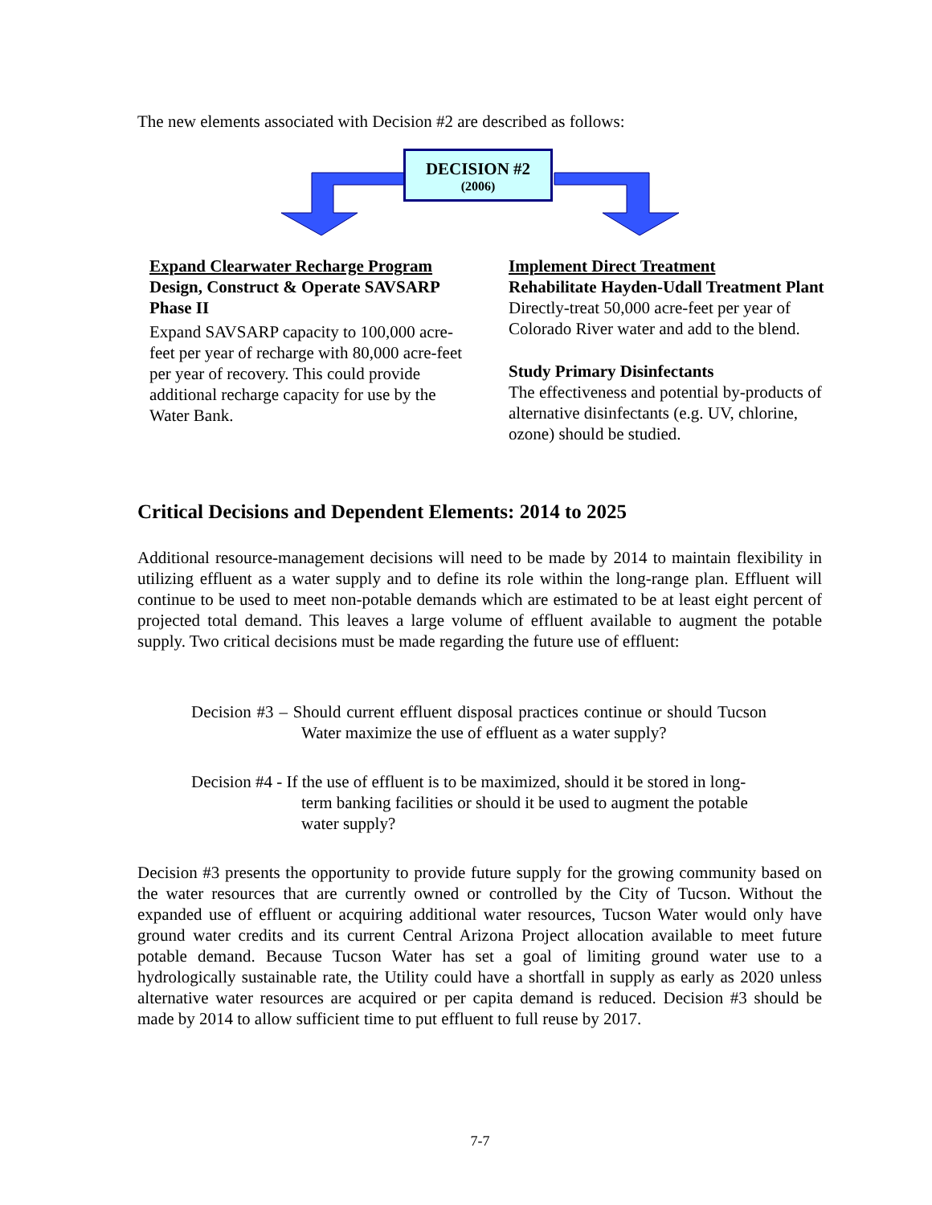The new elements associated with Decision #2 are described as follows:
DECISION #2
(2006)
Expand Clearwater Recharge Program
Design, Construct & Operate SAVSARP Phase II
Expand SAVSARP capacity to 100,000 acre-feet per year of recharge with 80,000 acre-feet per year of recovery. This could provide additional recharge capacity for use by the Water Bank.
Implement Direct Treatment
Rehabilitate Hayden-Udall Treatment Plant
Directly-treat 50,000 acre-feet per year of Colorado River water and add to the blend.
Study Primary Disinfectants
The effectiveness and potential by-products of alternative disinfectants (e.g. UV, chlorine, ozone) should be studied.
Critical Decisions and Dependent Elements: 2014 to 2025
Additional resource-management decisions will need to be made by 2014 to maintain flexibility in utilizing effluent as a water supply and to define its role within the long-range plan. Effluent will continue to be used to meet non-potable demands which are estimated to be at least eight percent of projected total demand. This leaves a large volume of effluent available to augment the potable supply. Two critical decisions must be made regarding the future use of effluent:
Decision #3 – Should current effluent disposal practices continue or should Tucson Water maximize the use of effluent as a water supply?
Decision #4 - If the use of effluent is to be maximized, should it be stored in long-term banking facilities or should it be used to augment the potable water supply?
Decision #3 presents the opportunity to provide future supply for the growing community based on the water resources that are currently owned or controlled by the City of Tucson. Without the expanded use of effluent or acquiring additional water resources, Tucson Water would only have ground water credits and its current Central Arizona Project allocation available to meet future potable demand. Because Tucson Water has set a goal of limiting ground water use to a hydrologically sustainable rate, the Utility could have a shortfall in supply as early as 2020 unless alternative water resources are acquired or per capita demand is reduced. Decision #3 should be made by 2014 to allow sufficient time to put effluent to full reuse by 2017.
7-7